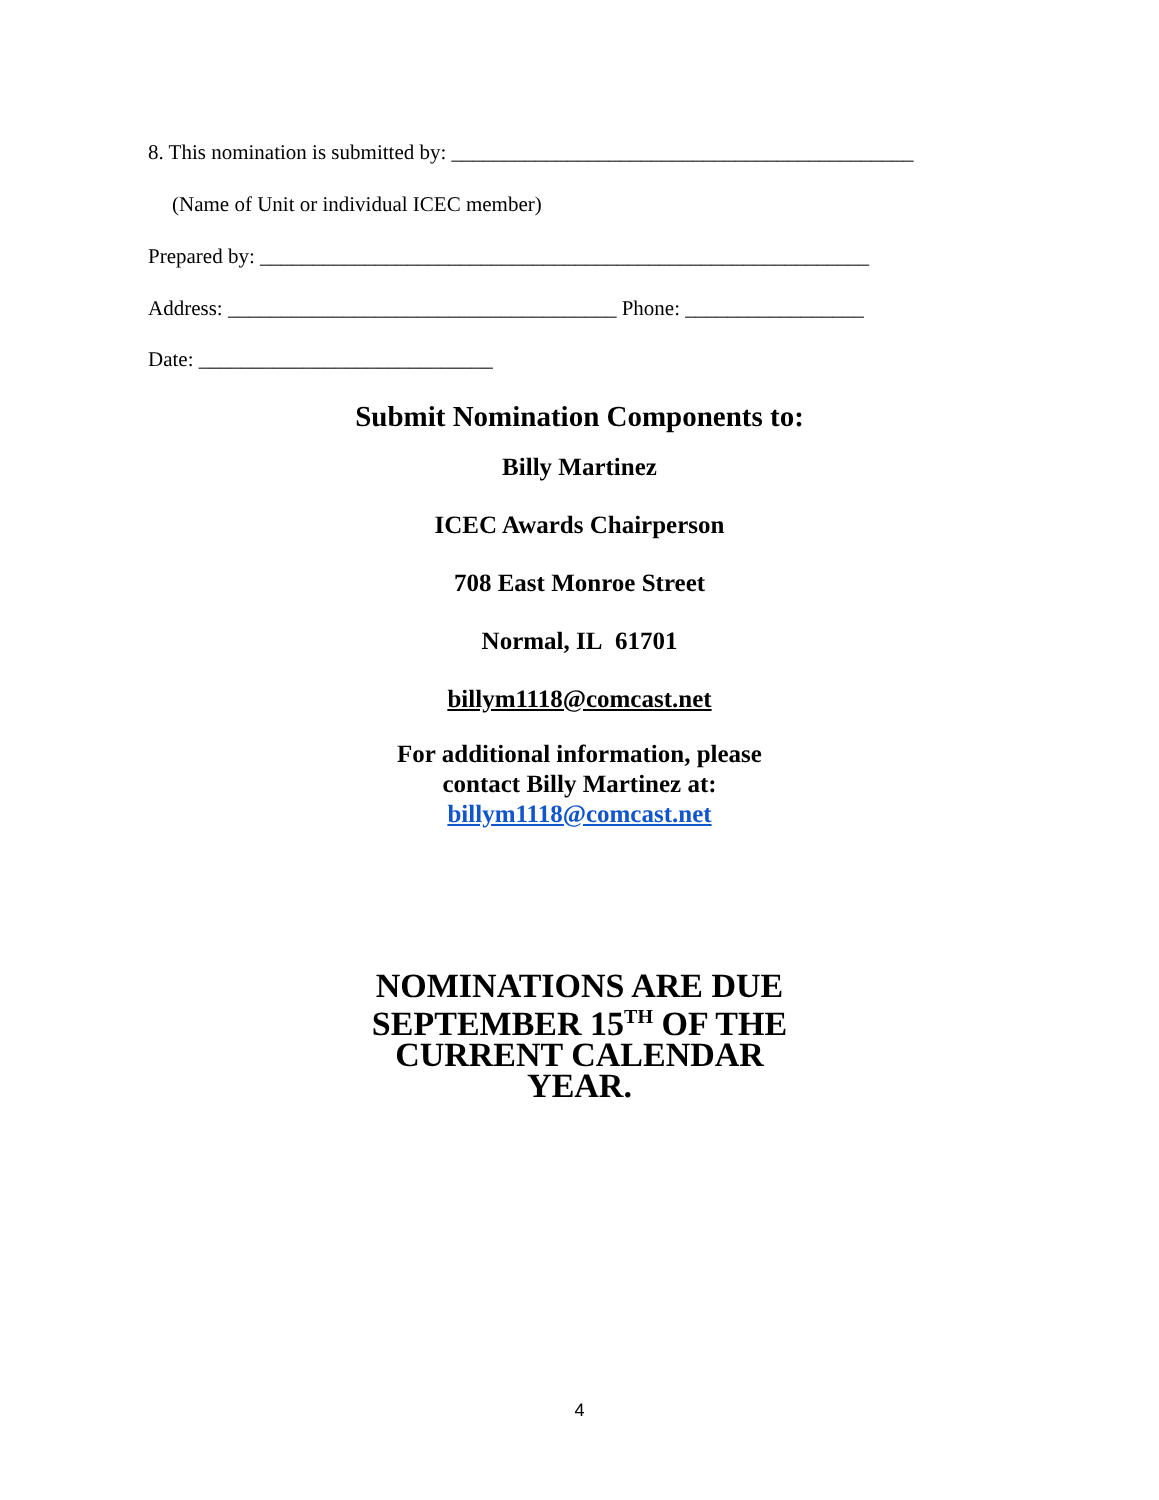8. This nomination is submitted by: ____________________________________________
(Name of Unit or individual ICEC member)
Prepared by: __________________________________________________________
Address: _____________________________________ Phone: _________________
Date: ____________________________
Submit Nomination Components to:
Billy Martinez
ICEC Awards Chairperson
708 East Monroe Street
Normal, IL 61701
billym1118@comcast.net
For additional information, please
contact Billy Martinez at:
billym1118@comcast.net
NOMINATIONS ARE DUE
SEPTEMBER 15<sup>TH</sup> OF THE
CURRENT CALENDAR
YEAR.
4